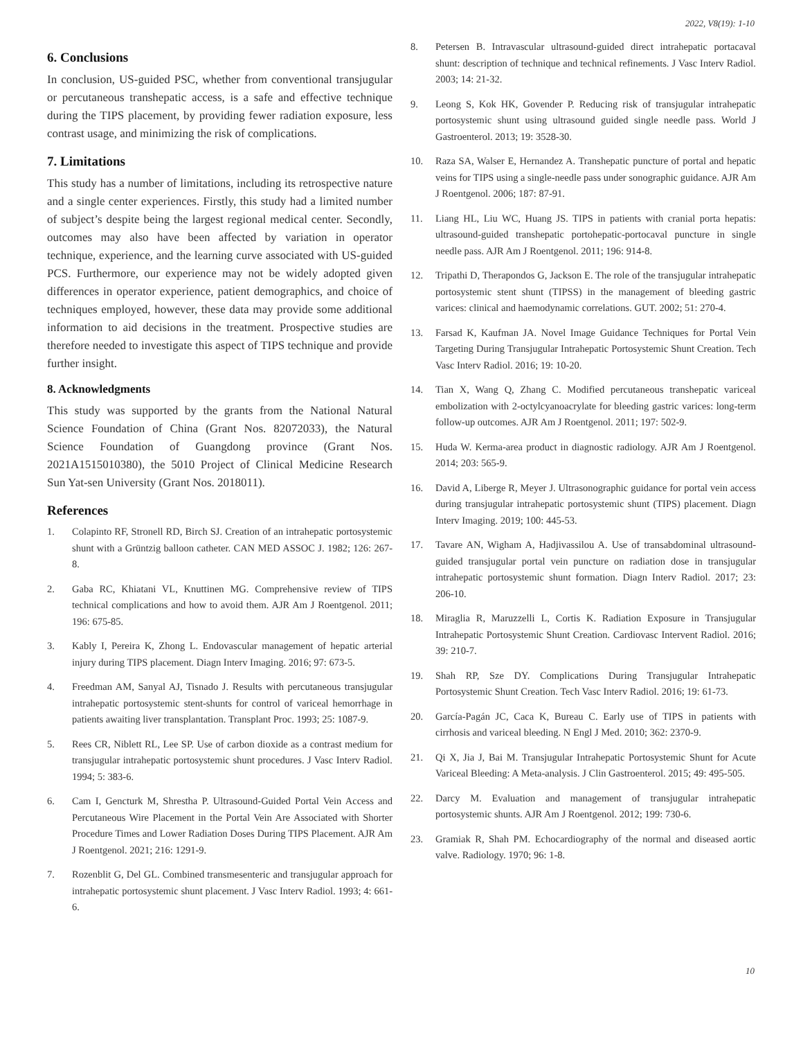2022, V8(19): 1-10
6. Conclusions
In conclusion, US-guided PSC, whether from conventional transjugular or percutaneous transhepatic access, is a safe and effective technique during the TIPS placement, by providing fewer radiation exposure, less contrast usage, and minimizing the risk of complications.
7. Limitations
This study has a number of limitations, including its retrospective nature and a single center experiences. Firstly, this study had a limited number of subject’s despite being the largest regional medical center. Secondly, outcomes may also have been affected by variation in operator technique, experience, and the learning curve associated with US-guided PCS. Furthermore, our experience may not be widely adopted given differences in operator experience, patient demographics, and choice of techniques employed, however, these data may provide some additional information to aid decisions in the treatment. Prospective studies are therefore needed to investigate this aspect of TIPS technique and provide further insight.
8. Acknowledgments
This study was supported by the grants from the National Natural Science Foundation of China (Grant Nos. 82072033), the Natural Science Foundation of Guangdong province (Grant Nos. 2021A1515010380), the 5010 Project of Clinical Medicine Research Sun Yat-sen University (Grant Nos. 2018011).
References
1. Colapinto RF, Stronell RD, Birch SJ. Creation of an intrahepatic portosystemic shunt with a Grüntzig balloon catheter. CAN MED ASSOC J. 1982; 126: 267-8.
2. Gaba RC, Khiatani VL, Knuttinen MG. Comprehensive review of TIPS technical complications and how to avoid them. AJR Am J Roentgenol. 2011; 196: 675-85.
3. Kably I, Pereira K, Zhong L. Endovascular management of hepatic arterial injury during TIPS placement. Diagn Interv Imaging. 2016; 97: 673-5.
4. Freedman AM, Sanyal AJ, Tisnado J. Results with percutaneous transjugular intrahepatic portosystemic stent-shunts for control of variceal hemorrhage in patients awaiting liver transplantation. Transplant Proc. 1993; 25: 1087-9.
5. Rees CR, Niblett RL, Lee SP. Use of carbon dioxide as a contrast medium for transjugular intrahepatic portosystemic shunt procedures. J Vasc Interv Radiol. 1994; 5: 383-6.
6. Cam I, Gencturk M, Shrestha P. Ultrasound-Guided Portal Vein Access and Percutaneous Wire Placement in the Portal Vein Are Associated with Shorter Procedure Times and Lower Radiation Doses During TIPS Placement. AJR Am J Roentgenol. 2021; 216: 1291-9.
7. Rozenblit G, Del GL. Combined transmesenteric and transjugular approach for intrahepatic portosystemic shunt placement. J Vasc Interv Radiol. 1993; 4: 661-6.
8. Petersen B. Intravascular ultrasound-guided direct intrahepatic portacaval shunt: description of technique and technical refinements. J Vasc Interv Radiol. 2003; 14: 21-32.
9. Leong S, Kok HK, Govender P. Reducing risk of transjugular intrahepatic portosystemic shunt using ultrasound guided single needle pass. World J Gastroenterol. 2013; 19: 3528-30.
10. Raza SA, Walser E, Hernandez A. Transhepatic puncture of portal and hepatic veins for TIPS using a single-needle pass under sonographic guidance. AJR Am J Roentgenol. 2006; 187: 87-91.
11. Liang HL, Liu WC, Huang JS. TIPS in patients with cranial porta hepatis: ultrasound-guided transhepatic portohepatic-portocaval puncture in single needle pass. AJR Am J Roentgenol. 2011; 196: 914-8.
12. Tripathi D, Therapondos G, Jackson E. The role of the transjugular intrahepatic portosystemic stent shunt (TIPSS) in the management of bleeding gastric varices: clinical and haemodynamic correlations. GUT. 2002; 51: 270-4.
13. Farsad K, Kaufman JA. Novel Image Guidance Techniques for Portal Vein Targeting During Transjugular Intrahepatic Portosystemic Shunt Creation. Tech Vasc Interv Radiol. 2016; 19: 10-20.
14. Tian X, Wang Q, Zhang C. Modified percutaneous transhepatic variceal embolization with 2-octylcyanoacrylate for bleeding gastric varices: long-term follow-up outcomes. AJR Am J Roentgenol. 2011; 197: 502-9.
15. Huda W. Kerma-area product in diagnostic radiology. AJR Am J Roentgenol. 2014; 203: 565-9.
16. David A, Liberge R, Meyer J. Ultrasonographic guidance for portal vein access during transjugular intrahepatic portosystemic shunt (TIPS) placement. Diagn Interv Imaging. 2019; 100: 445-53.
17. Tavare AN, Wigham A, Hadjivassilou A. Use of transabdominal ultrasound-guided transjugular portal vein puncture on radiation dose in transjugular intrahepatic portosystemic shunt formation. Diagn Interv Radiol. 2017; 23: 206-10.
18. Miraglia R, Maruzzelli L, Cortis K. Radiation Exposure in Transjugular Intrahepatic Portosystemic Shunt Creation. Cardiovasc Intervent Radiol. 2016; 39: 210-7.
19. Shah RP, Sze DY. Complications During Transjugular Intrahepatic Portosystemic Shunt Creation. Tech Vasc Interv Radiol. 2016; 19: 61-73.
20. García-Pagán JC, Caca K, Bureau C. Early use of TIPS in patients with cirrhosis and variceal bleeding. N Engl J Med. 2010; 362: 2370-9.
21. Qi X, Jia J, Bai M. Transjugular Intrahepatic Portosystemic Shunt for Acute Variceal Bleeding: A Meta-analysis. J Clin Gastroenterol. 2015; 49: 495-505.
22. Darcy M. Evaluation and management of transjugular intrahepatic portosystemic shunts. AJR Am J Roentgenol. 2012; 199: 730-6.
23. Gramiak R, Shah PM. Echocardiography of the normal and diseased aortic valve. Radiology. 1970; 96: 1-8.
10